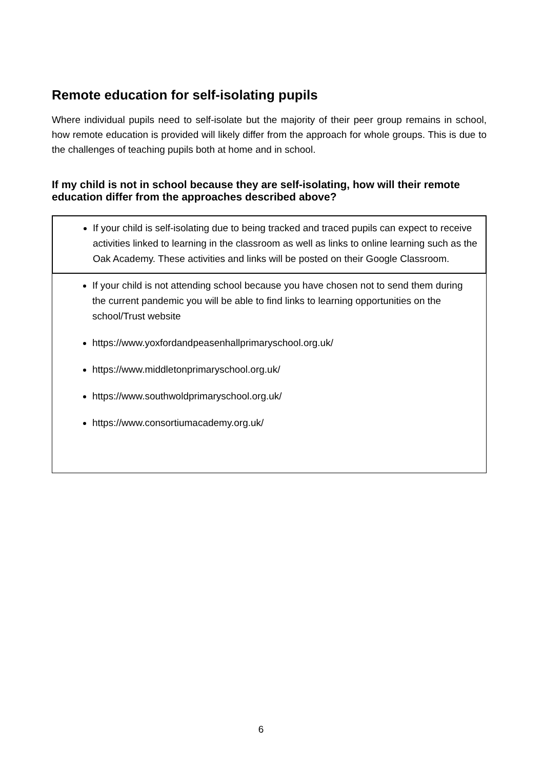Remote education for self-isolating pupils
Where individual pupils need to self-isolate but the majority of their peer group remains in school, how remote education is provided will likely differ from the approach for whole groups. This is due to the challenges of teaching pupils both at home and in school.
If my child is not in school because they are self-isolating, how will their remote education differ from the approaches described above?
If your child is self-isolating due to being tracked and traced pupils can expect to receive activities linked to learning in the classroom as well as links to online learning such as the Oak Academy. These activities and links will be posted on their Google Classroom.
If your child is not attending school because you have chosen not to send them during the current pandemic you will be able to find links to learning opportunities on the school/Trust website
https://www.yoxfordandpeasenhallprimaryschool.org.uk/
https://www.middletonprimaryschool.org.uk/
https://www.southwoldprimaryschool.org.uk/
https://www.consortiumacademy.org.uk/
6